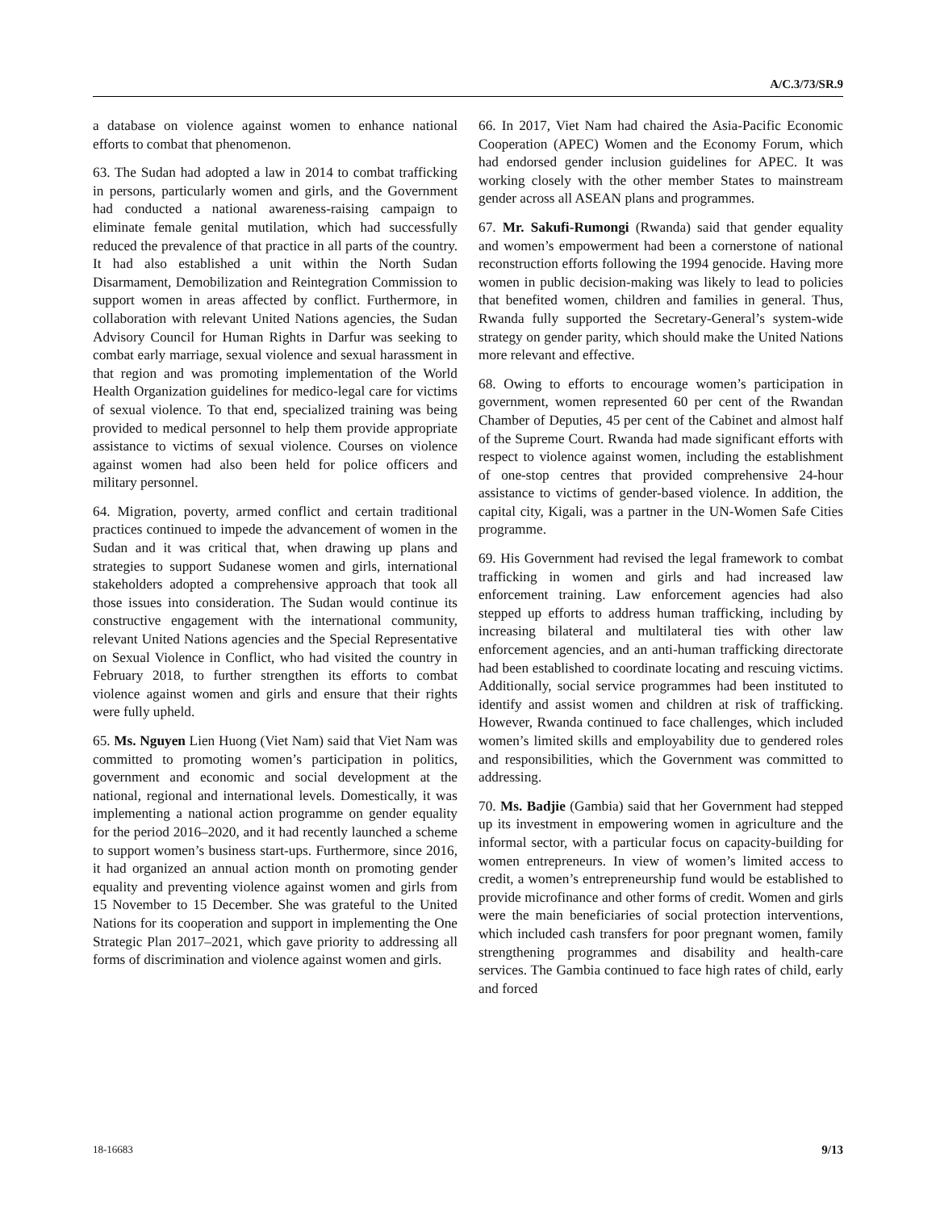A/C.3/73/SR.9
a database on violence against women to enhance national efforts to combat that phenomenon.
63. The Sudan had adopted a law in 2014 to combat trafficking in persons, particularly women and girls, and the Government had conducted a national awareness-raising campaign to eliminate female genital mutilation, which had successfully reduced the prevalence of that practice in all parts of the country. It had also established a unit within the North Sudan Disarmament, Demobilization and Reintegration Commission to support women in areas affected by conflict. Furthermore, in collaboration with relevant United Nations agencies, the Sudan Advisory Council for Human Rights in Darfur was seeking to combat early marriage, sexual violence and sexual harassment in that region and was promoting implementation of the World Health Organization guidelines for medico-legal care for victims of sexual violence. To that end, specialized training was being provided to medical personnel to help them provide appropriate assistance to victims of sexual violence. Courses on violence against women had also been held for police officers and military personnel.
64. Migration, poverty, armed conflict and certain traditional practices continued to impede the advancement of women in the Sudan and it was critical that, when drawing up plans and strategies to support Sudanese women and girls, international stakeholders adopted a comprehensive approach that took all those issues into consideration. The Sudan would continue its constructive engagement with the international community, relevant United Nations agencies and the Special Representative on Sexual Violence in Conflict, who had visited the country in February 2018, to further strengthen its efforts to combat violence against women and girls and ensure that their rights were fully upheld.
65. Ms. Nguyen Lien Huong (Viet Nam) said that Viet Nam was committed to promoting women’s participation in politics, government and economic and social development at the national, regional and international levels. Domestically, it was implementing a national action programme on gender equality for the period 2016–2020, and it had recently launched a scheme to support women’s business start-ups. Furthermore, since 2016, it had organized an annual action month on promoting gender equality and preventing violence against women and girls from 15 November to 15 December. She was grateful to the United Nations for its cooperation and support in implementing the One Strategic Plan 2017–2021, which gave priority to addressing all forms of discrimination and violence against women and girls.
66. In 2017, Viet Nam had chaired the Asia-Pacific Economic Cooperation (APEC) Women and the Economy Forum, which had endorsed gender inclusion guidelines for APEC. It was working closely with the other member States to mainstream gender across all ASEAN plans and programmes.
67. Mr. Sakufi-Rumongi (Rwanda) said that gender equality and women’s empowerment had been a cornerstone of national reconstruction efforts following the 1994 genocide. Having more women in public decision-making was likely to lead to policies that benefited women, children and families in general. Thus, Rwanda fully supported the Secretary-General’s system-wide strategy on gender parity, which should make the United Nations more relevant and effective.
68. Owing to efforts to encourage women’s participation in government, women represented 60 per cent of the Rwandan Chamber of Deputies, 45 per cent of the Cabinet and almost half of the Supreme Court. Rwanda had made significant efforts with respect to violence against women, including the establishment of one-stop centres that provided comprehensive 24-hour assistance to victims of gender-based violence. In addition, the capital city, Kigali, was a partner in the UN-Women Safe Cities programme.
69. His Government had revised the legal framework to combat trafficking in women and girls and had increased law enforcement training. Law enforcement agencies had also stepped up efforts to address human trafficking, including by increasing bilateral and multilateral ties with other law enforcement agencies, and an anti-human trafficking directorate had been established to coordinate locating and rescuing victims. Additionally, social service programmes had been instituted to identify and assist women and children at risk of trafficking. However, Rwanda continued to face challenges, which included women’s limited skills and employability due to gendered roles and responsibilities, which the Government was committed to addressing.
70. Ms. Badjie (Gambia) said that her Government had stepped up its investment in empowering women in agriculture and the informal sector, with a particular focus on capacity-building for women entrepreneurs. In view of women’s limited access to credit, a women’s entrepreneurship fund would be established to provide microfinance and other forms of credit. Women and girls were the main beneficiaries of social protection interventions, which included cash transfers for poor pregnant women, family strengthening programmes and disability and health-care services. The Gambia continued to face high rates of child, early and forced
18-16683 9/13